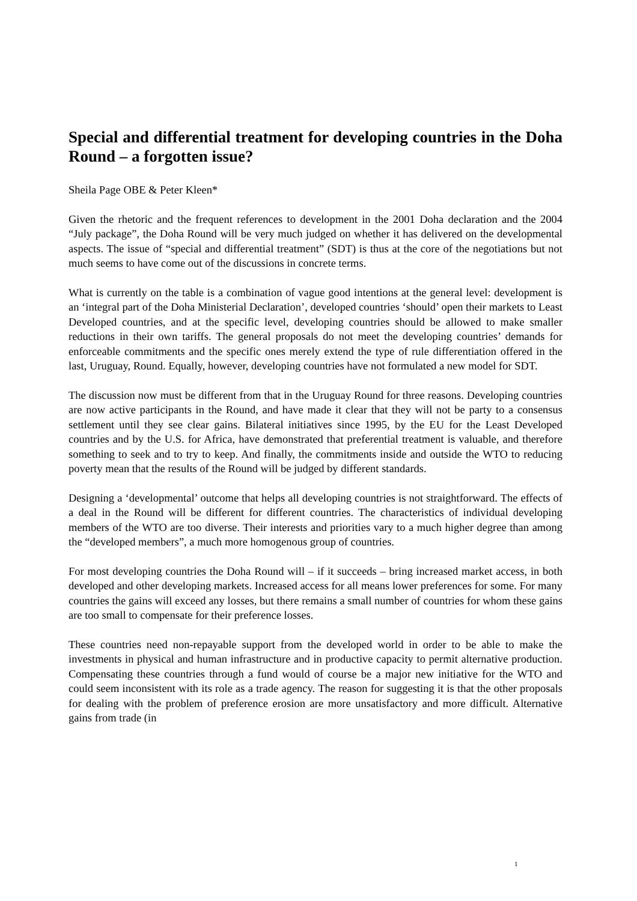Special and differential treatment for developing countries in the Doha Round – a forgotten issue?
Sheila Page OBE & Peter Kleen*
Given the rhetoric and the frequent references to development in the 2001 Doha declaration and the 2004 “July package”, the Doha Round will be very much judged on whether it has delivered on the developmental aspects. The issue of “special and differential treatment” (SDT) is thus at the core of the negotiations but not much seems to have come out of the discussions in concrete terms.
What is currently on the table is a combination of vague good intentions at the general level: development is an ‘integral part of the Doha Ministerial Declaration’, developed countries ‘should’ open their markets to Least Developed countries, and at the specific level, developing countries should be allowed to make smaller reductions in their own tariffs. The general proposals do not meet the developing countries’ demands for enforceable commitments and the specific ones merely extend the type of rule differentiation offered in the last, Uruguay, Round. Equally, however, developing countries have not formulated a new model for SDT.
The discussion now must be different from that in the Uruguay Round for three reasons. Developing countries are now active participants in the Round, and have made it clear that they will not be party to a consensus settlement until they see clear gains. Bilateral initiatives since 1995, by the EU for the Least Developed countries and by the U.S. for Africa, have demonstrated that preferential treatment is valuable, and therefore something to seek and to try to keep. And finally, the commitments inside and outside the WTO to reducing poverty mean that the results of the Round will be judged by different standards.
Designing a ‘developmental’ outcome that helps all developing countries is not straightforward. The effects of a deal in the Round will be different for different countries. The characteristics of individual developing members of the WTO are too diverse. Their interests and priorities vary to a much higher degree than among the “developed members”, a much more homogenous group of countries.
For most developing countries the Doha Round will – if it succeeds – bring increased market access, in both developed and other developing markets. Increased access for all means lower preferences for some. For many countries the gains will exceed any losses, but there remains a small number of countries for whom these gains are too small to compensate for their preference losses.
These countries need non-repayable support from the developed world in order to be able to make the investments in physical and human infrastructure and in productive capacity to permit alternative production. Compensating these countries through a fund would of course be a major new initiative for the WTO and could seem inconsistent with its role as a trade agency. The reason for suggesting it is that the other proposals for dealing with the problem of preference erosion are more unsatisfactory and more difficult. Alternative gains from trade (in
1